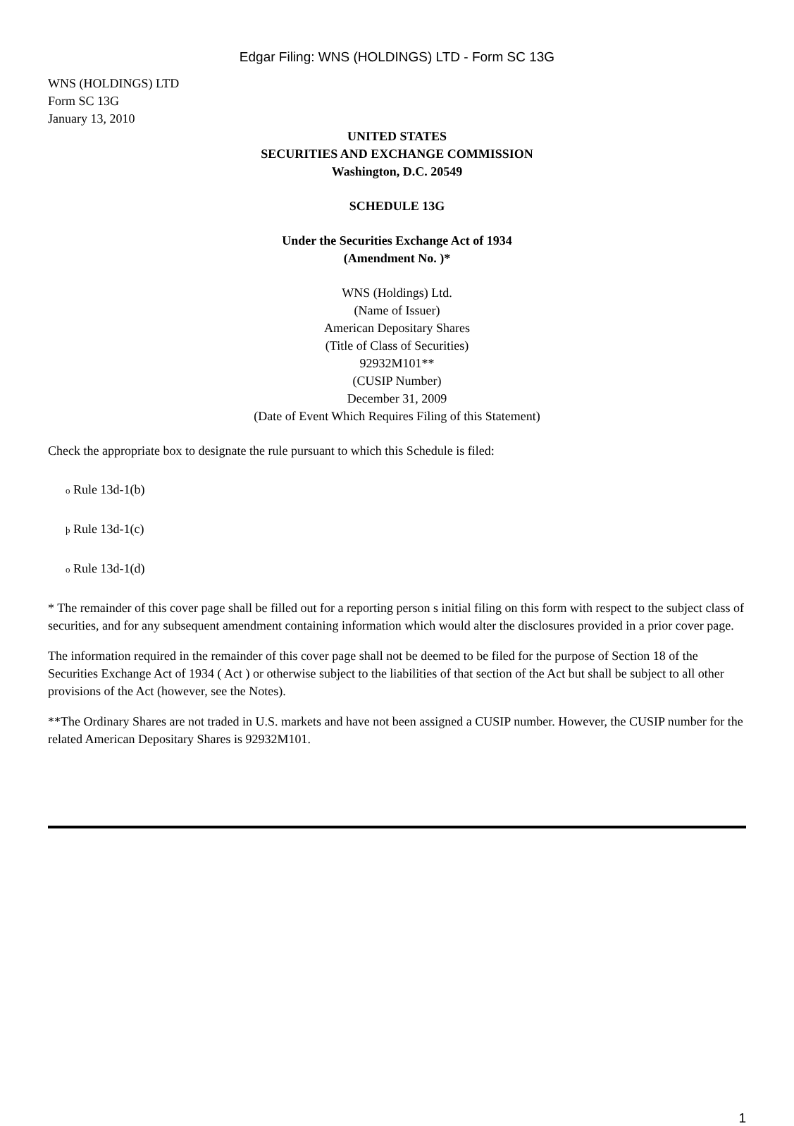Edgar Filing: WNS (HOLDINGS) LTD - Form SC 13G
WNS (HOLDINGS) LTD
Form SC 13G
January 13, 2010
UNITED STATES
SECURITIES AND EXCHANGE COMMISSION
Washington, D.C. 20549
SCHEDULE 13G
Under the Securities Exchange Act of 1934
(Amendment No. )*
WNS (Holdings) Ltd.
(Name of Issuer)
American Depositary Shares
(Title of Class of Securities)
92932M101**
(CUSIP Number)
December 31, 2009
(Date of Event Which Requires Filing of this Statement)
Check the appropriate box to designate the rule pursuant to which this Schedule is filed:
o Rule 13d-1(b)
þ Rule 13d-1(c)
o Rule 13d-1(d)
* The remainder of this cover page shall be filled out for a reporting person s initial filing on this form with respect to the subject class of securities, and for any subsequent amendment containing information which would alter the disclosures provided in a prior cover page.
The information required in the remainder of this cover page shall not be deemed to be filed for the purpose of Section 18 of the Securities Exchange Act of 1934 ( Act ) or otherwise subject to the liabilities of that section of the Act but shall be subject to all other provisions of the Act (however, see the Notes).
**The Ordinary Shares are not traded in U.S. markets and have not been assigned a CUSIP number. However, the CUSIP number for the related American Depositary Shares is 92932M101.
1